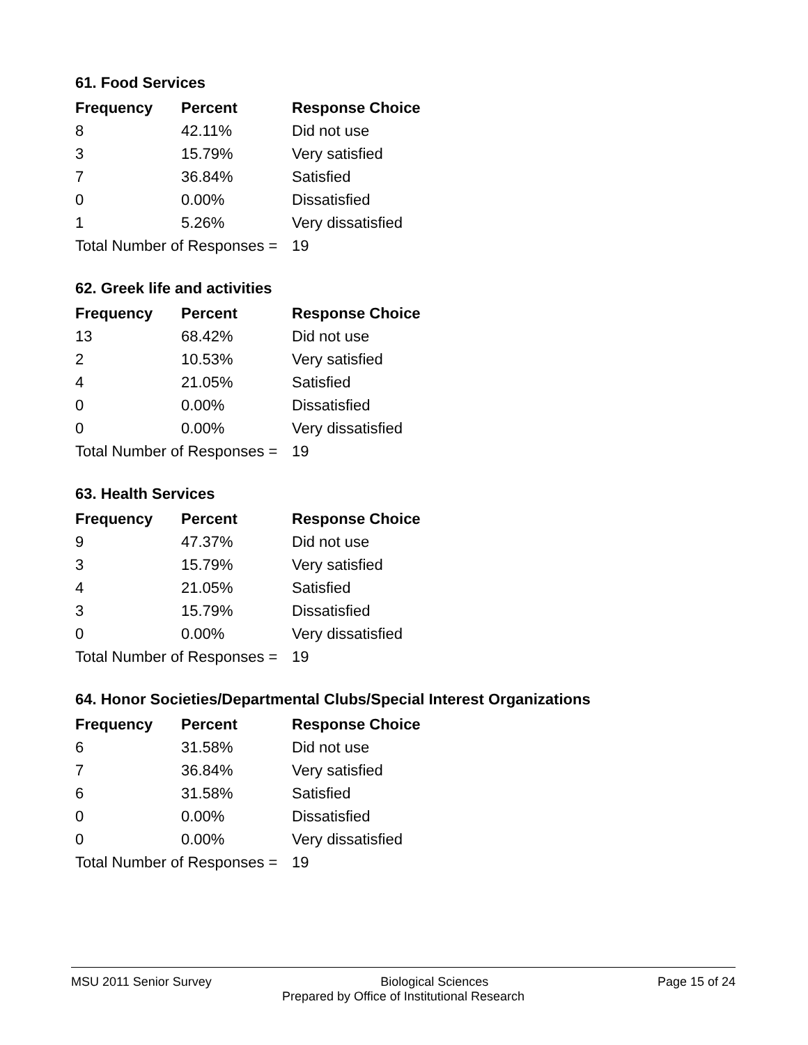61. Food Services
| Frequency | Percent | Response Choice |
| --- | --- | --- |
| 8 | 42.11% | Did not use |
| 3 | 15.79% | Very satisfied |
| 7 | 36.84% | Satisfied |
| 0 | 0.00% | Dissatisfied |
| 1 | 5.26% | Very dissatisfied |
| Total Number of Responses = | | 19 |
62. Greek life and activities
| Frequency | Percent | Response Choice |
| --- | --- | --- |
| 13 | 68.42% | Did not use |
| 2 | 10.53% | Very satisfied |
| 4 | 21.05% | Satisfied |
| 0 | 0.00% | Dissatisfied |
| 0 | 0.00% | Very dissatisfied |
| Total Number of Responses = | | 19 |
63. Health Services
| Frequency | Percent | Response Choice |
| --- | --- | --- |
| 9 | 47.37% | Did not use |
| 3 | 15.79% | Very satisfied |
| 4 | 21.05% | Satisfied |
| 3 | 15.79% | Dissatisfied |
| 0 | 0.00% | Very dissatisfied |
| Total Number of Responses = | | 19 |
64. Honor Societies/Departmental Clubs/Special Interest Organizations
| Frequency | Percent | Response Choice |
| --- | --- | --- |
| 6 | 31.58% | Did not use |
| 7 | 36.84% | Very satisfied |
| 6 | 31.58% | Satisfied |
| 0 | 0.00% | Dissatisfied |
| 0 | 0.00% | Very dissatisfied |
| Total Number of Responses = | | 19 |
MSU 2011 Senior Survey Biological Sciences Page 15 of 24
Prepared by Office of Institutional Research